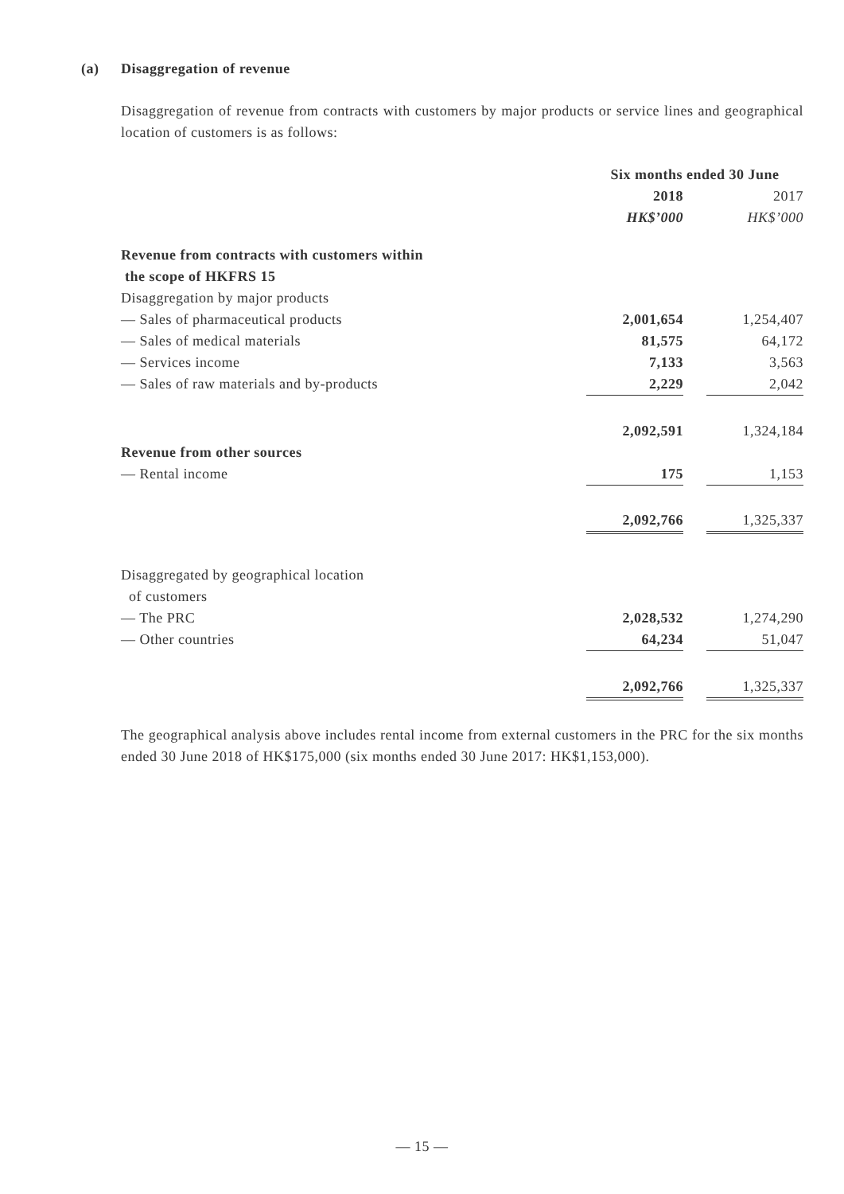(a) Disaggregation of revenue
Disaggregation of revenue from contracts with customers by major products or service lines and geographical location of customers is as follows:
| | Six months ended 30 June | | |
| | 2018 | | 2017 |
| | HK$’000 | | HK$’000 |
| Revenue from contracts with customers within the scope of HKFRS 15 | | | |
| Disaggregation by major products | | | |
| — Sales of pharmaceutical products | 2,001,654 | | 1,254,407 |
| — Sales of medical materials | 81,575 | | 64,172 |
| — Services income | 7,133 | | 3,563 |
| — Sales of raw materials and by-products | 2,229 | | 2,042 |
| | 2,092,591 | | 1,324,184 |
| Revenue from other sources | | | |
| — Rental income | 175 | | 1,153 |
| | 2,092,766 | | 1,325,337 |
| Disaggregated by geographical location of customers | | | |
| — The PRC | 2,028,532 | | 1,274,290 |
| — Other countries | 64,234 | | 51,047 |
| | 2,092,766 | | 1,325,337 |
The geographical analysis above includes rental income from external customers in the PRC for the six months ended 30 June 2018 of HK$175,000 (six months ended 30 June 2017: HK$1,153,000).
— 15 —